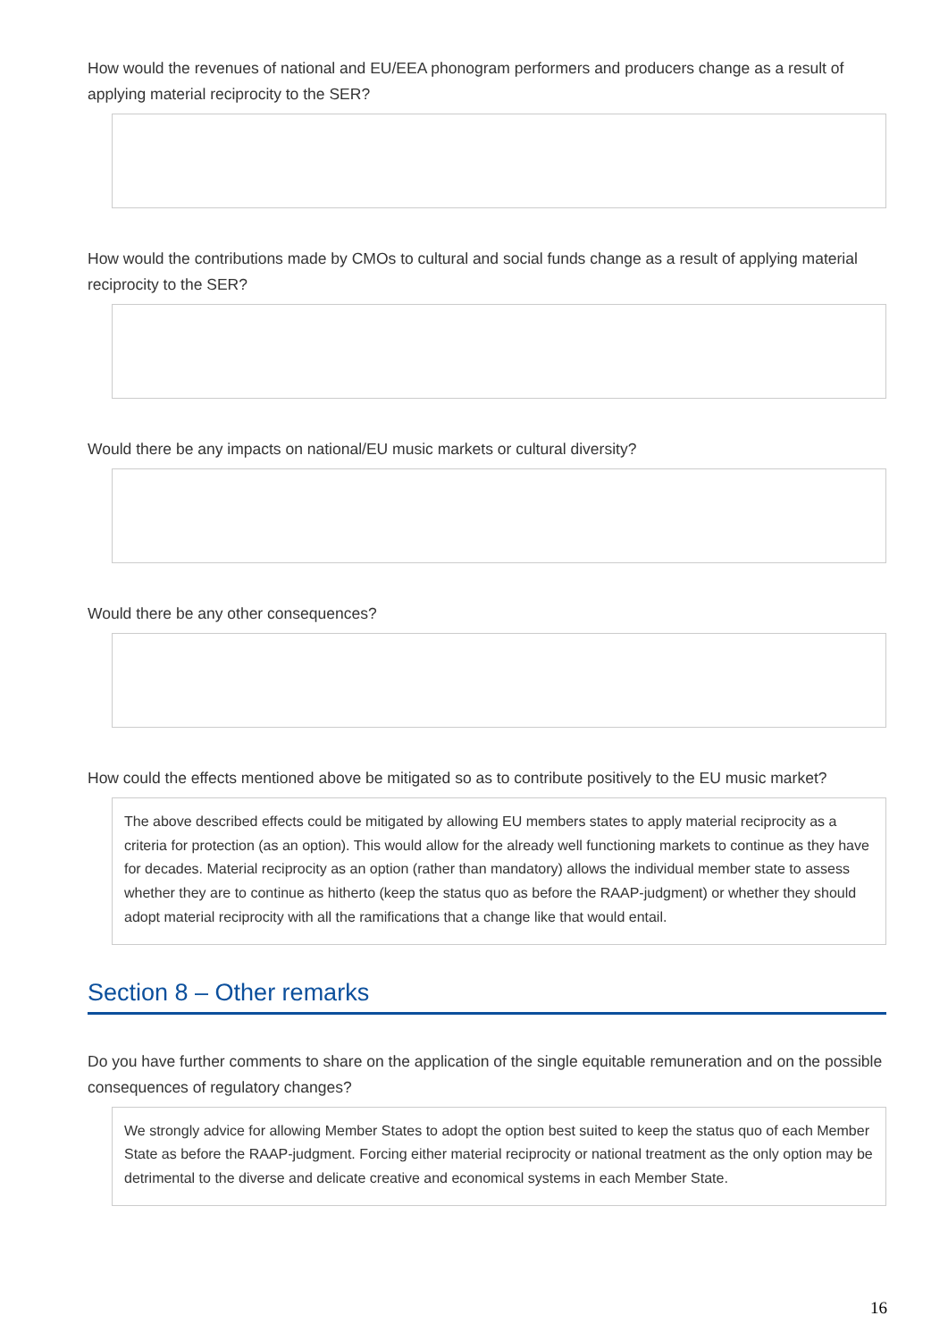How would the revenues of national and EU/EEA phonogram performers and producers change as a result of applying material reciprocity to the SER?
How would the contributions made by CMOs to cultural and social funds change as a result of applying material reciprocity to the SER?
Would there be any impacts on national/EU music markets or cultural diversity?
Would there be any other consequences?
How could the effects mentioned above be mitigated so as to contribute positively to the EU music market?
The above described effects could be mitigated by allowing EU members states to apply material reciprocity as a criteria for protection (as an option). This would allow for the already well functioning markets to continue as they have for decades. Material reciprocity as an option (rather than mandatory) allows the individual member state to assess whether they are to continue as hitherto (keep the status quo as before the RAAP-judgment) or whether they should adopt material reciprocity with all the ramifications that a change like that would entail.
Section 8 – Other remarks
Do you have further comments to share on the application of the single equitable remuneration and on the possible consequences of regulatory changes?
We strongly advice for allowing Member States to adopt the option best suited to keep the status quo of each Member State as before the RAAP-judgment. Forcing either material reciprocity or national treatment as the only option may be detrimental to the diverse and delicate creative and economical systems in each Member State.
16